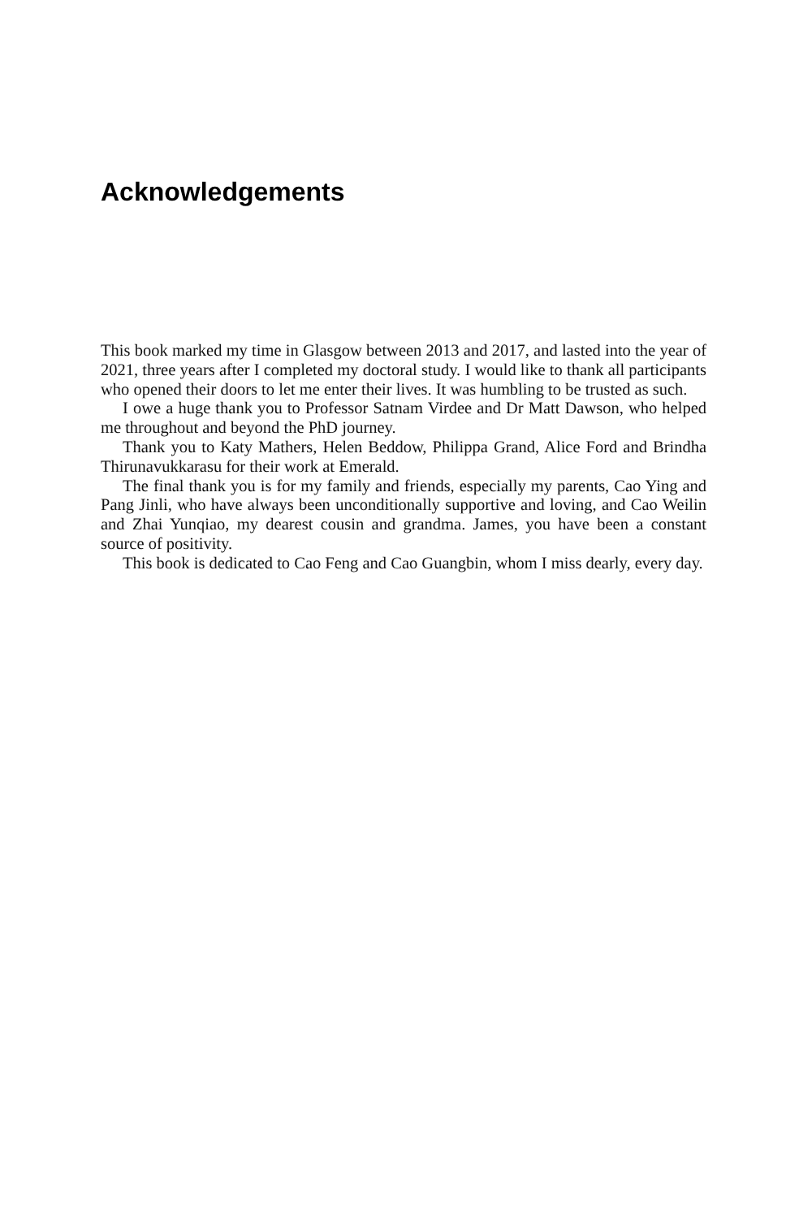Acknowledgements
This book marked my time in Glasgow between 2013 and 2017, and lasted into the year of 2021, three years after I completed my doctoral study. I would like to thank all participants who opened their doors to let me enter their lives. It was humbling to be trusted as such.
I owe a huge thank you to Professor Satnam Virdee and Dr Matt Dawson, who helped me throughout and beyond the PhD journey.
Thank you to Katy Mathers, Helen Beddow, Philippa Grand, Alice Ford and Brindha Thirunavukkarasu for their work at Emerald.
The final thank you is for my family and friends, especially my parents, Cao Ying and Pang Jinli, who have always been unconditionally supportive and loving, and Cao Weilin and Zhai Yunqiao, my dearest cousin and grandma. James, you have been a constant source of positivity.
This book is dedicated to Cao Feng and Cao Guangbin, whom I miss dearly, every day.